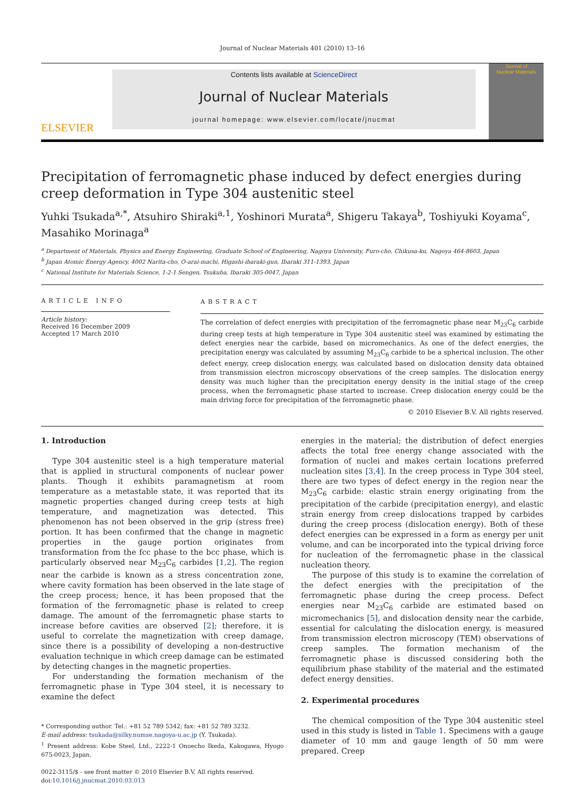Journal of Nuclear Materials 401 (2010) 13–16
ELSEVIER
Contents lists available at ScienceDirect
Journal of Nuclear Materials
journal homepage: www.elsevier.com/locate/jnucmat
Journal of
Nuclear Materials
Precipitation of ferromagnetic phase induced by defect energies during creep deformation in Type 304 austenitic steel
Yuhki Tsukada<sup>a,*</sup>, Atsuhiro Shiraki<sup>a,1</sup>, Yoshinori Murata<sup>a</sup>, Shigeru Takaya<sup>b</sup>, Toshiyuki Koyama<sup>c</sup>, Masahiko Morinaga<sup>a</sup>
<sup>a</sup> Department of Materials, Physics and Energy Engineering, Graduate School of Engineering, Nagoya University, Furo-cho, Chikusa-ku, Nagoya 464-8603, Japan
<sup>b</sup> Japan Atomic Energy Agency, 4002 Narita-cho, O-arai-machi, Higashi-ibaraki-gun, Ibaraki 311-1393, Japan
<sup>c</sup> National Institute for Materials Science, 1-2-1 Sengen, Tsukuba, Ibaraki 305-0047, Japan
ARTICLE INFO
Article history:
Received 16 December 2009
Accepted 17 March 2010
ABSTRACT
The correlation of defect energies with precipitation of the ferromagnetic phase near M<sub>23</sub>C<sub>6</sub> carbide during creep tests at high temperature in Type 304 austenitic steel was examined by estimating the defect energies near the carbide, based on micromechanics. As one of the defect energies, the precipitation energy was calculated by assuming M<sub>23</sub>C<sub>6</sub> carbide to be a spherical inclusion. The other defect energy, creep dislocation energy, was calculated based on dislocation density data obtained from transmission electron microscopy observations of the creep samples. The dislocation energy density was much higher than the precipitation energy density in the initial stage of the creep process, when the ferromagnetic phase started to increase. Creep dislocation energy could be the main driving force for precipitation of the ferromagnetic phase.
© 2010 Elsevier B.V. All rights reserved.
1. Introduction
Type 304 austenitic steel is a high temperature material that is applied in structural components of nuclear power plants. Though it exhibits paramagnetism at room temperature as a metastable state, it was reported that its magnetic properties changed during creep tests at high temperature, and magnetization was detected. This phenomenon has not been observed in the grip (stress free) portion. It has been confirmed that the change in magnetic properties in the gauge portion originates from transformation from the fcc phase to the bcc phase, which is particularly observed near M<sub>23</sub>C<sub>6</sub> carbides [1,2]. The region near the carbide is known as a stress concentration zone, where cavity formation has been observed in the late stage of the creep process; hence, it has been proposed that the formation of the ferromagnetic phase is related to creep damage. The amount of the ferromagnetic phase starts to increase before cavities are observed [2]; therefore, it is useful to correlate the magnetization with creep damage, since there is a possibility of developing a non-destructive evaluation technique in which creep damage can be estimated by detecting changes in the magnetic properties.
For understanding the formation mechanism of the ferromagnetic phase in Type 304 steel, it is necessary to examine the defect
* Corresponding author. Tel.: +81 52 789 5342; fax: +81 52 789 3232.
E-mail address: tsukada@silky.numse.nagoya-u.ac.jp (Y. Tsukada).
<sup>1</sup> Present address: Kobe Steel, Ltd., 2222-1 Onoecho Ikeda, Kakogawa, Hyogo 675-0023, Japan.
0022-3115/$ - see front matter © 2010 Elsevier B.V. All rights reserved.
doi:10.1016/j.jnucmat.2010.03.013
energies in the material; the distribution of defect energies affects the total free energy change associated with the formation of nuclei and makes certain locations preferred nucleation sites [3,4]. In the creep process in Type 304 steel, there are two types of defect energy in the region near the M<sub>23</sub>C<sub>6</sub> carbide: elastic strain energy originating from the precipitation of the carbide (precipitation energy), and elastic strain energy from creep dislocations trapped by carbides during the creep process (dislocation energy). Both of these defect energies can be expressed in a form as energy per unit volume, and can be incorporated into the typical driving force for nucleation of the ferromagnetic phase in the classical nucleation theory.
The purpose of this study is to examine the correlation of the defect energies with the precipitation of the ferromagnetic phase during the creep process. Defect energies near M<sub>23</sub>C<sub>6</sub> carbide are estimated based on micromechanics [5], and dislocation density near the carbide, essential for calculating the dislocation energy, is measured from transmission electron microscopy (TEM) observations of creep samples. The formation mechanism of the ferromagnetic phase is discussed considering both the equilibrium phase stability of the material and the estimated defect energy densities.
2. Experimental procedures
The chemical composition of the Type 304 austenitic steel used in this study is listed in Table 1. Specimens with a gauge diameter of 10 mm and gauge length of 50 mm were prepared. Creep